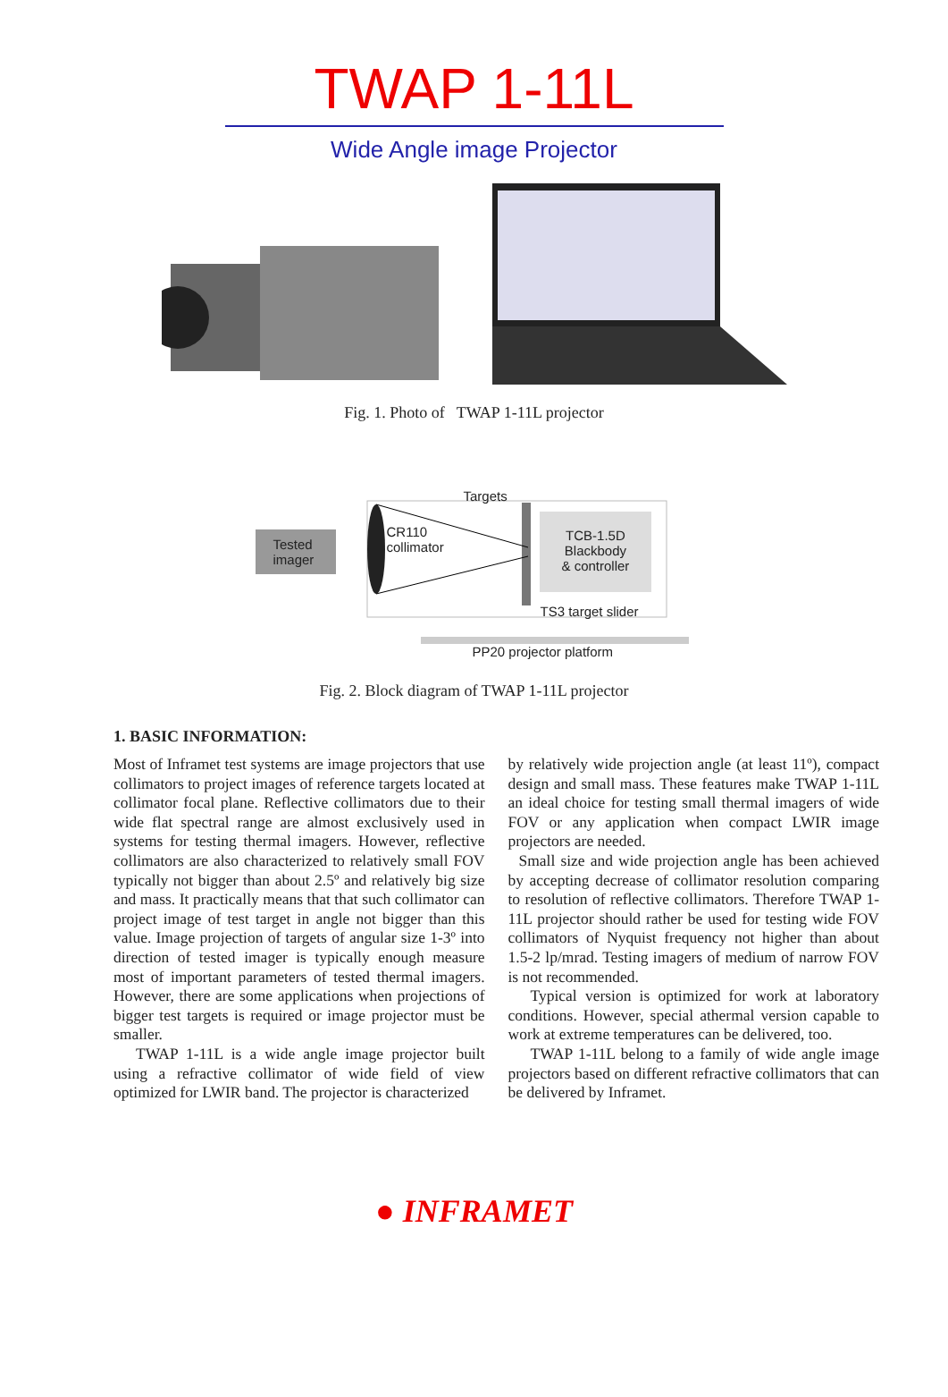TWAP 1-11L
Wide Angle image Projector
Fig. 1. Photo of TWAP 1-11L projector
Tested
imager
CR110
collimator
Targets
TCB-1.5D
Blackbody
& controller
TS3 target slider
PP20 projector platform
Fig. 2. Block diagram of TWAP 1-11L projector
1. BASIC INFORMATION:
Most of Inframet test systems are image projectors that use collimators to project images of reference targets located at collimator focal plane. Reflective collimators due to their wide flat spectral range are almost exclusively used in systems for testing thermal imagers. However, reflective collimators are also characterized to relatively small FOV typically not bigger than about 2.5º and relatively big size and mass. It practically means that that such collimator can project image of test target in angle not bigger than this value. Image projection of targets of angular size 1-3º into direction of tested imager is typically enough measure most of important parameters of tested thermal imagers. However, there are some applications when projections of bigger test targets is required or image projector must be smaller.
TWAP 1-11L is a wide angle image projector built using a refractive collimator of wide field of view optimized for LWIR band. The projector is characterized
by relatively wide projection angle (at least 11º), compact design and small mass. These features make TWAP 1-11L an ideal choice for testing small thermal imagers of wide FOV or any application when compact LWIR image projectors are needed.
Small size and wide projection angle has been achieved by accepting decrease of collimator resolution comparing to resolution of reflective collimators. Therefore TWAP 1-11L projector should rather be used for testing wide FOV collimators of Nyquist frequency not higher than about 1.5-2 lp/mrad. Testing imagers of medium of narrow FOV is not recommended.
Typical version is optimized for work at laboratory conditions. However, special athermal version capable to work at extreme temperatures can be delivered, too.
TWAP 1-11L belong to a family of wide angle image projectors based on different refractive collimators that can be delivered by Inframet.
● INFRAMET